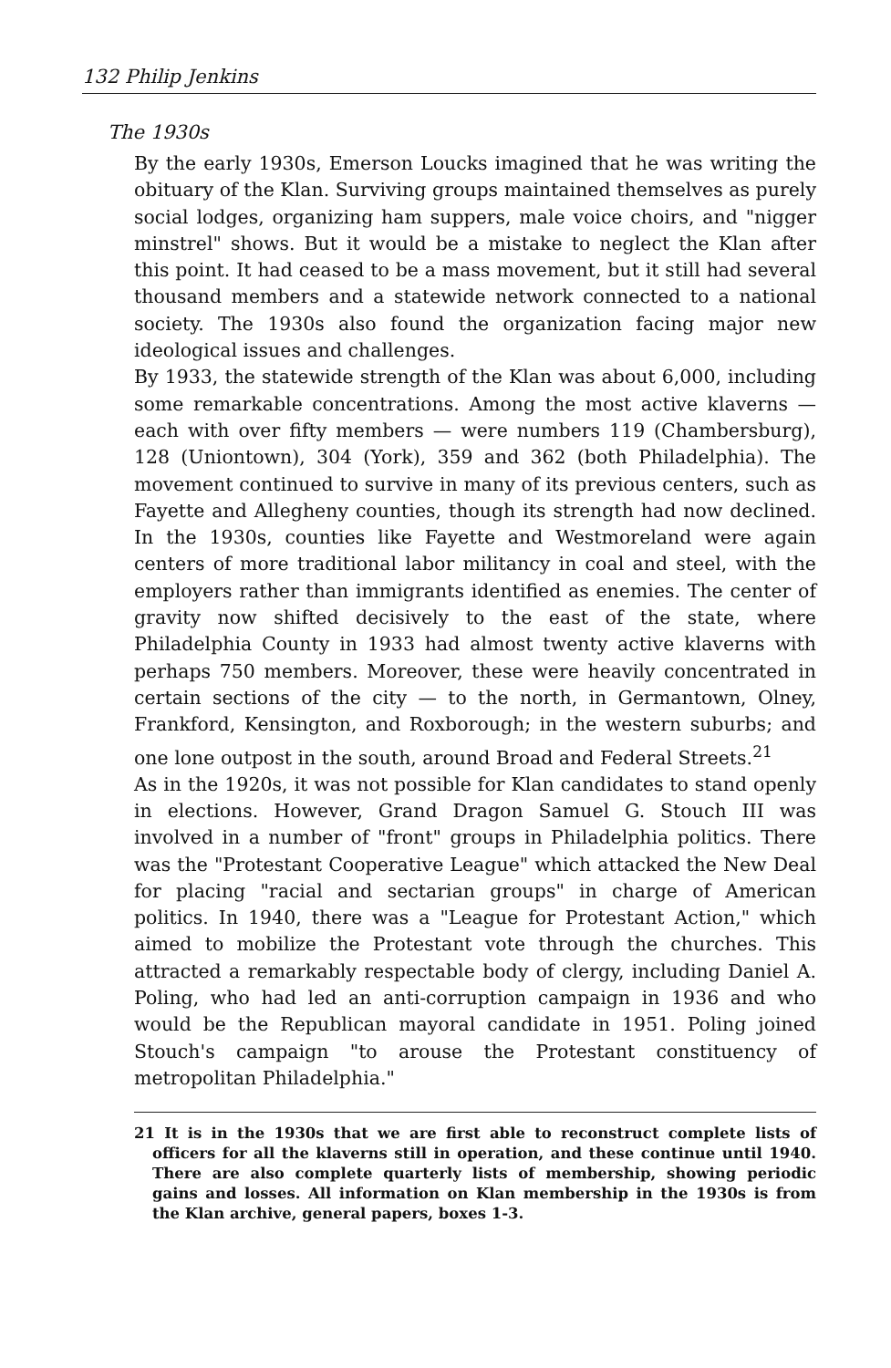132 Philip Jenkins
The 1930s
By the early 1930s, Emerson Loucks imagined that he was writing the obituary of the Klan. Surviving groups maintained themselves as purely social lodges, organizing ham suppers, male voice choirs, and "nigger minstrel" shows. But it would be a mistake to neglect the Klan after this point. It had ceased to be a mass movement, but it still had several thousand members and a statewide network connected to a national society. The 1930s also found the organization facing major new ideological issues and challenges.
By 1933, the statewide strength of the Klan was about 6,000, including some remarkable concentrations. Among the most active klaverns — each with over fifty members — were numbers 119 (Chambersburg), 128 (Uniontown), 304 (York), 359 and 362 (both Philadelphia). The movement continued to survive in many of its previous centers, such as Fayette and Allegheny counties, though its strength had now declined. In the 1930s, counties like Fayette and Westmoreland were again centers of more traditional labor militancy in coal and steel, with the employers rather than immigrants identified as enemies. The center of gravity now shifted decisively to the east of the state, where Philadelphia County in 1933 had almost twenty active klaverns with perhaps 750 members. Moreover, these were heavily concentrated in certain sections of the city — to the north, in Germantown, Olney, Frankford, Kensington, and Roxborough; in the western suburbs; and one lone outpost in the south, around Broad and Federal Streets.<sup>21</sup>
As in the 1920s, it was not possible for Klan candidates to stand openly in elections. However, Grand Dragon Samuel G. Stouch III was involved in a number of "front" groups in Philadelphia politics. There was the "Protestant Cooperative League" which attacked the New Deal for placing "racial and sectarian groups" in charge of American politics. In 1940, there was a "League for Protestant Action," which aimed to mobilize the Protestant vote through the churches. This attracted a remarkably respectable body of clergy, including Daniel A. Poling, who had led an anti-corruption campaign in 1936 and who would be the Republican mayoral candidate in 1951. Poling joined Stouch's campaign "to arouse the Protestant constituency of metropolitan Philadelphia."
21 It is in the 1930s that we are first able to reconstruct complete lists of officers for all the klaverns still in operation, and these continue until 1940. There are also complete quarterly lists of membership, showing periodic gains and losses. All information on Klan membership in the 1930s is from the Klan archive, general papers, boxes 1-3.